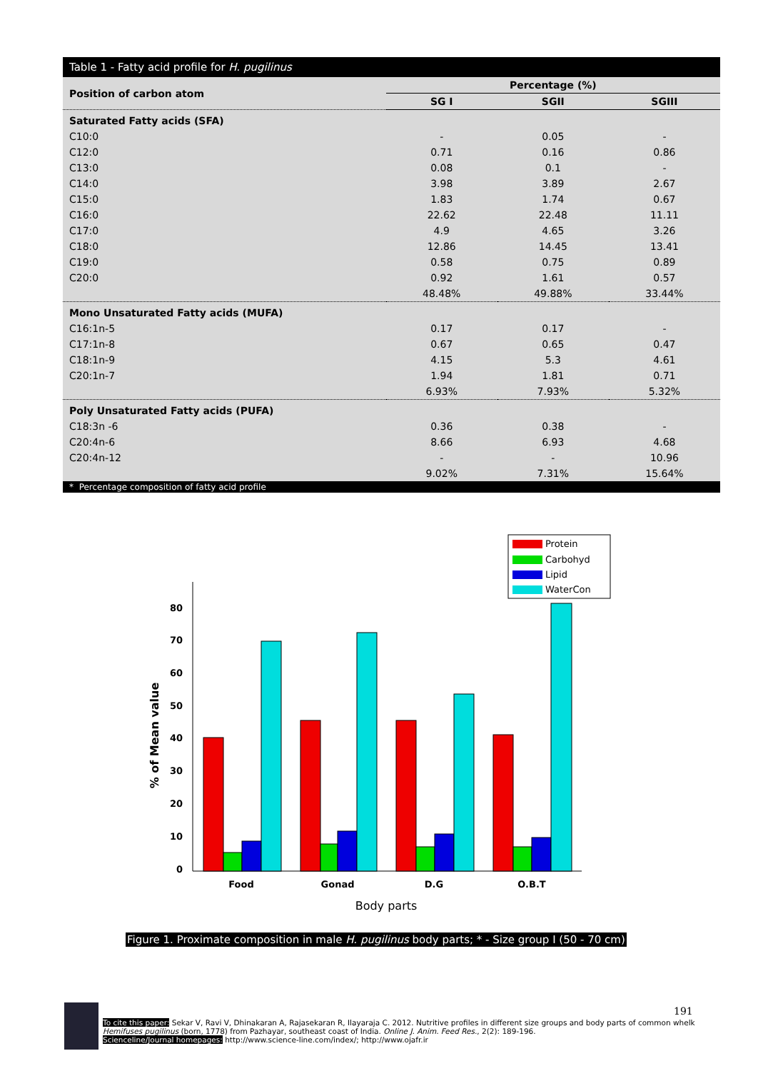Table 1 - Fatty acid profile for H. pugilinus
| Position of carbon atom | Percentage (%) | | |
| --- | --- | --- | --- |
| | SG I | SGII | SGIII |
| Saturated Fatty acids (SFA) | | | |
| C10:0 | - | 0.05 | - |
| C12:0 | 0.71 | 0.16 | 0.86 |
| C13:0 | 0.08 | 0.1 | - |
| C14:0 | 3.98 | 3.89 | 2.67 |
| C15:0 | 1.83 | 1.74 | 0.67 |
| C16:0 | 22.62 | 22.48 | 11.11 |
| C17:0 | 4.9 | 4.65 | 3.26 |
| C18:0 | 12.86 | 14.45 | 13.41 |
| C19:0 | 0.58 | 0.75 | 0.89 |
| C20:0 | 0.92 | 1.61 | 0.57 |
| | 48.48% | 49.88% | 33.44% |
| Mono Unsaturated Fatty acids (MUFA) | | | |
| C16:1n-5 | 0.17 | 0.17 | - |
| C17:1n-8 | 0.67 | 0.65 | 0.47 |
| C18:1n-9 | 4.15 | 5.3 | 4.61 |
| C20:1n-7 | 1.94 | 1.81 | 0.71 |
| | 6.93% | 7.93% | 5.32% |
| Poly Unsaturated Fatty acids (PUFA) | | | |
| C18:3n -6 | 0.36 | 0.38 | - |
| C20:4n-6 | 8.66 | 6.93 | 4.68 |
| C20:4n-12 | - | - | 10.96 |
| | 9.02% | 7.31% | 15.64% |
* Percentage composition of fatty acid profile
0
10
20
30
40
50
60
70
80
% of Mean value
Food
Gonad
D.G
O.B.T
Body parts
Protein
Carbohyd
Lipid
WaterCon
Figure 1. Proximate composition in male H. pugilinus body parts; * - Size group I (50 - 70 cm)
191
To cite this paper: Sekar V, Ravi V, Dhinakaran A, Rajasekaran R, Ilayaraja C. 2012. Nutritive profiles in different size groups and body parts of common whelk Hemifuses pugilinus (born, 1778) from Pazhayar, southeast coast of India. Online J. Anim. Feed Res., 2(2): 189-196.
Scienceline/Journal homepages: http://www.science-line.com/index/; http://www.ojafr.ir